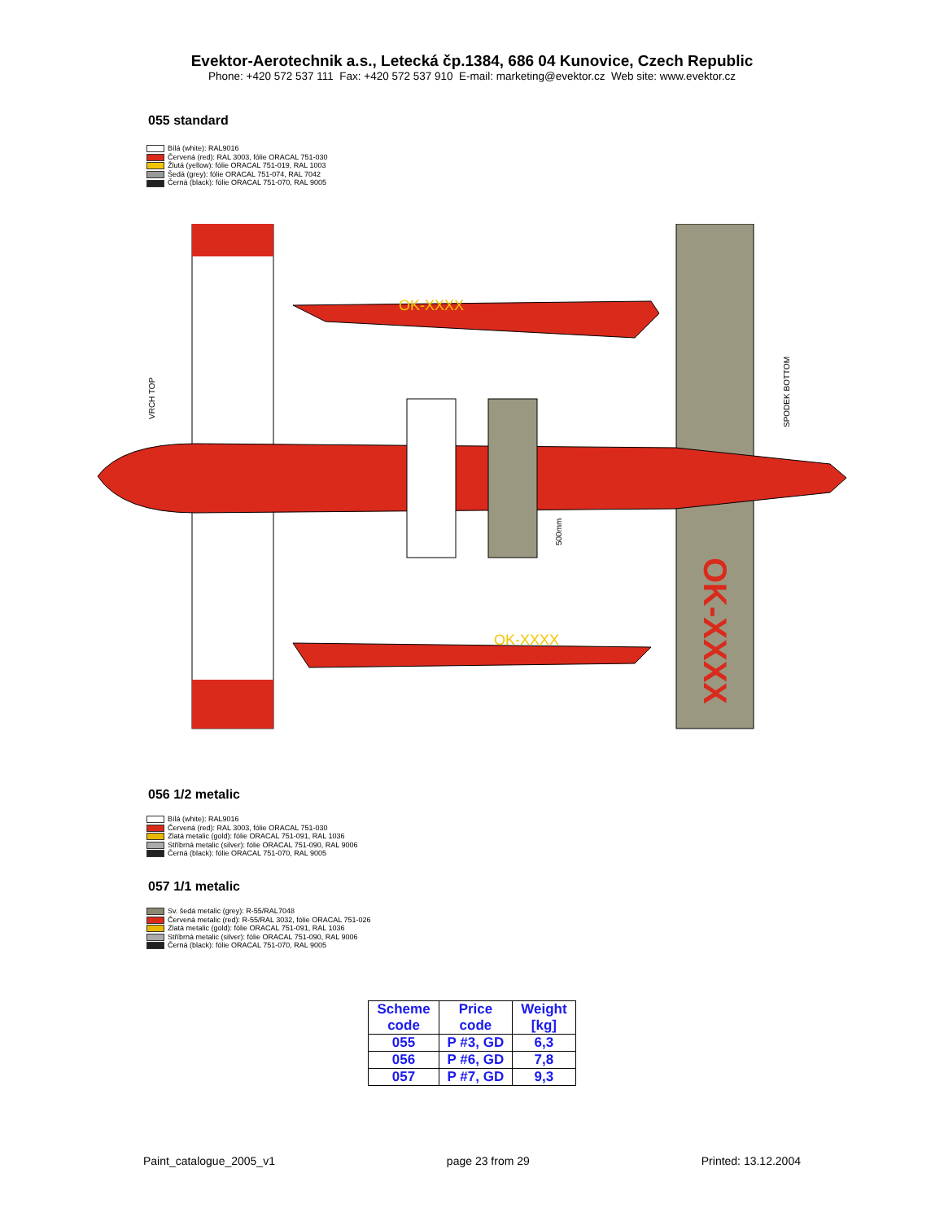Evektor-Aerotechnik a.s., Letecká čp.1384, 686 04 Kunovice, Czech Republic
Phone: +420 572 537 111 Fax: +420 572 537 910 E-mail: marketing@evektor.cz Web site: www.evektor.cz
055 standard
Bílá (white): RAL9016
Červená (red): RAL 3003, fólie ORACAL 751-030
Žlutá (yellow): fólie ORACAL 751-019, RAL 1003
Šedá (grey): fólie ORACAL 751-074, RAL 7042
Černá (black): fólie ORACAL 751-070, RAL 9005
OK-XXXX
OK-XXXX
VRCH TOP
SPODEK BOTTOM
500mm
OK-XXXX
056 1/2 metalic
Bílá (white): RAL9016
Červená (red): RAL 3003, fólie ORACAL 751-030
Zlatá metalic (gold): fólie ORACAL 751-091, RAL 1036
Stříbrná metalic (silver): fólie ORACAL 751-090, RAL 9006
Černá (black): fólie ORACAL 751-070, RAL 9005
057 1/1 metalic
Sv. šedá metalic (grey): R-55/RAL7048
Červená metalic (red): R-55/RAL 3032, fólie ORACAL 751-026
Zlatá metalic (gold): fólie ORACAL 751-091, RAL 1036
Stříbrná metalic (silver): fólie ORACAL 751-090, RAL 9006
Černá (black): fólie ORACAL 751-070, RAL 9005
| Scheme code | Price code | Weight [kg] |
| --- | --- | --- |
| 055 | P #3, GD | 6,3 |
| 056 | P #6, GD | 7,8 |
| 057 | P #7, GD | 9,3 |
Paint_catalogue_2005_v1 page 23 from 29 Printed: 13.12.2004